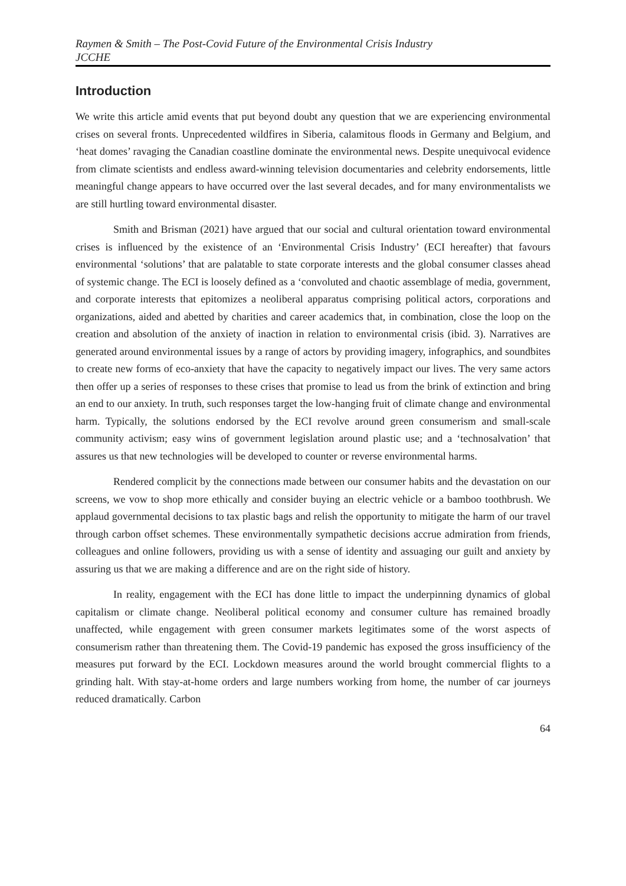Raymen & Smith – The Post-Covid Future of the Environmental Crisis Industry
JCCHE
Introduction
We write this article amid events that put beyond doubt any question that we are experiencing environmental crises on several fronts. Unprecedented wildfires in Siberia, calamitous floods in Germany and Belgium, and ‘heat domes’ ravaging the Canadian coastline dominate the environmental news. Despite unequivocal evidence from climate scientists and endless award-winning television documentaries and celebrity endorsements, little meaningful change appears to have occurred over the last several decades, and for many environmentalists we are still hurtling toward environmental disaster.
Smith and Brisman (2021) have argued that our social and cultural orientation toward environmental crises is influenced by the existence of an ‘Environmental Crisis Industry’ (ECI hereafter) that favours environmental ‘solutions’ that are palatable to state corporate interests and the global consumer classes ahead of systemic change. The ECI is loosely defined as a ‘convoluted and chaotic assemblage of media, government, and corporate interests that epitomizes a neoliberal apparatus comprising political actors, corporations and organizations, aided and abetted by charities and career academics that, in combination, close the loop on the creation and absolution of the anxiety of inaction in relation to environmental crisis (ibid. 3). Narratives are generated around environmental issues by a range of actors by providing imagery, infographics, and soundbites to create new forms of eco-anxiety that have the capacity to negatively impact our lives. The very same actors then offer up a series of responses to these crises that promise to lead us from the brink of extinction and bring an end to our anxiety. In truth, such responses target the low-hanging fruit of climate change and environmental harm. Typically, the solutions endorsed by the ECI revolve around green consumerism and small-scale community activism; easy wins of government legislation around plastic use; and a ‘technosalvation’ that assures us that new technologies will be developed to counter or reverse environmental harms.
Rendered complicit by the connections made between our consumer habits and the devastation on our screens, we vow to shop more ethically and consider buying an electric vehicle or a bamboo toothbrush. We applaud governmental decisions to tax plastic bags and relish the opportunity to mitigate the harm of our travel through carbon offset schemes. These environmentally sympathetic decisions accrue admiration from friends, colleagues and online followers, providing us with a sense of identity and assuaging our guilt and anxiety by assuring us that we are making a difference and are on the right side of history.
In reality, engagement with the ECI has done little to impact the underpinning dynamics of global capitalism or climate change. Neoliberal political economy and consumer culture has remained broadly unaffected, while engagement with green consumer markets legitimates some of the worst aspects of consumerism rather than threatening them. The Covid-19 pandemic has exposed the gross insufficiency of the measures put forward by the ECI. Lockdown measures around the world brought commercial flights to a grinding halt. With stay-at-home orders and large numbers working from home, the number of car journeys reduced dramatically. Carbon
64